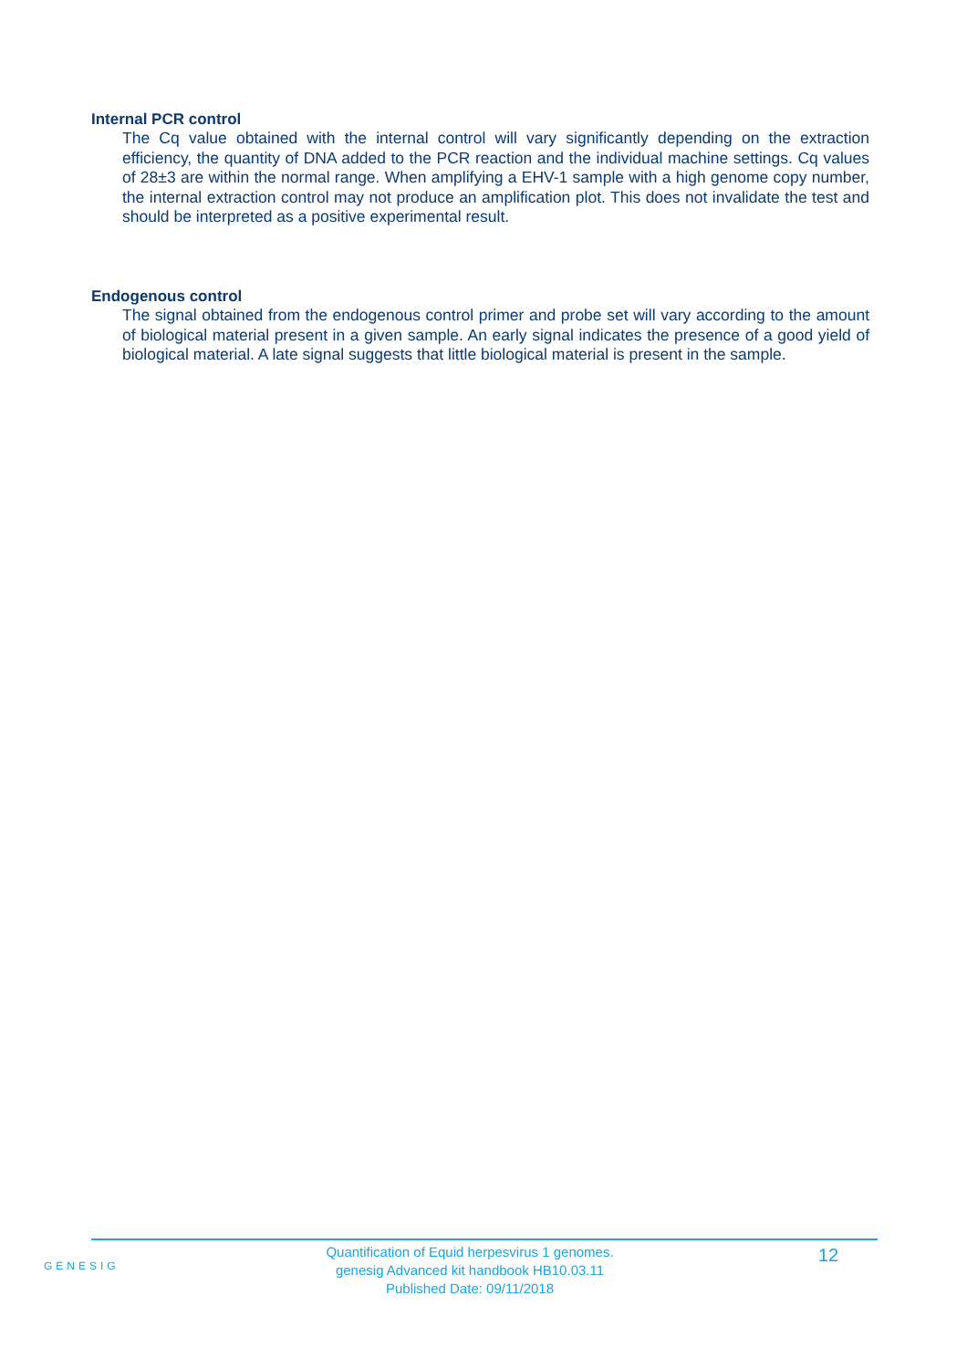Internal PCR control
The Cq value obtained with the internal control will vary significantly depending on the extraction efficiency, the quantity of DNA added to the PCR reaction and the individual machine settings. Cq values of 28±3 are within the normal range. When amplifying a EHV-1 sample with a high genome copy number, the internal extraction control may not produce an amplification plot. This does not invalidate the test and should be interpreted as a positive experimental result.
Endogenous control
The signal obtained from the endogenous control primer and probe set will vary according to the amount of biological material present in a given sample. An early signal indicates the presence of a good yield of biological material. A late signal suggests that little biological material is present in the sample.
GENESIG
Quantification of Equid herpesvirus 1 genomes.
genesig Advanced kit handbook HB10.03.11
Published Date: 09/11/2018
12